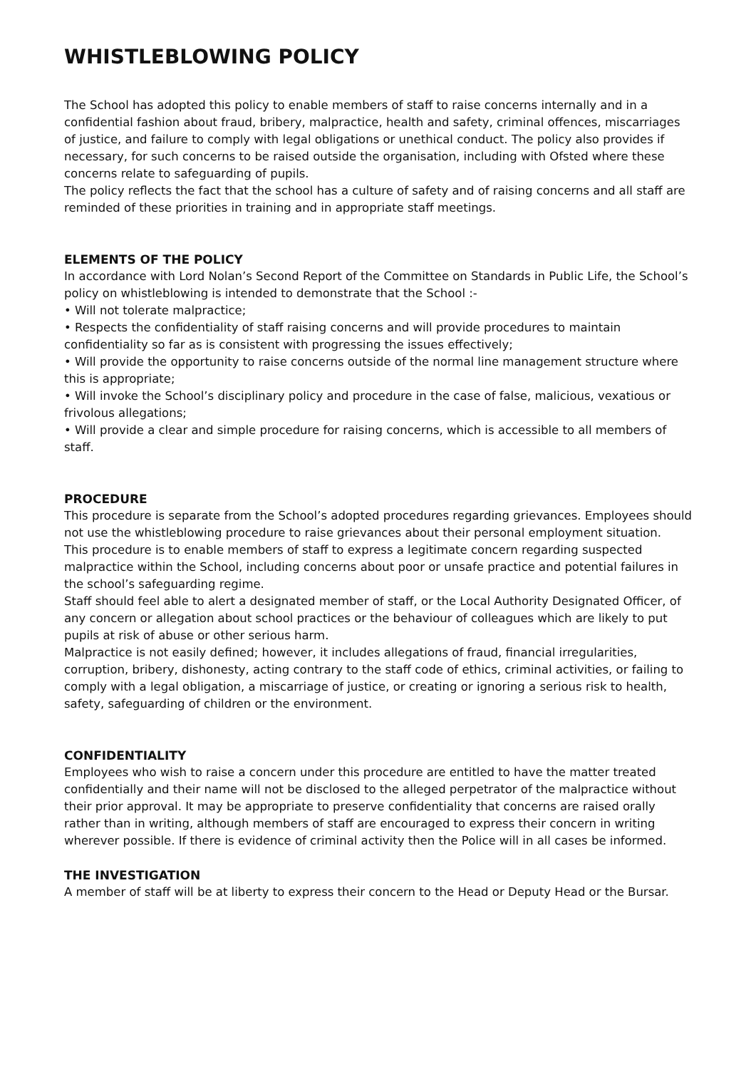WHISTLEBLOWING POLICY
The School has adopted this policy to enable members of staff to raise concerns internally and in a confidential fashion about fraud, bribery, malpractice, health and safety, criminal offences, miscarriages of justice, and failure to comply with legal obligations or unethical conduct. The policy also provides if necessary, for such concerns to be raised outside the organisation, including with Ofsted where these concerns relate to safeguarding of pupils.
The policy reflects the fact that the school has a culture of safety and of raising concerns and all staff are reminded of these priorities in training and in appropriate staff meetings.
ELEMENTS OF THE POLICY
In accordance with Lord Nolan’s Second Report of the Committee on Standards in Public Life, the School’s policy on whistleblowing is intended to demonstrate that the School :-
• Will not tolerate malpractice;
• Respects the confidentiality of staff raising concerns and will provide procedures to maintain confidentiality so far as is consistent with progressing the issues effectively;
• Will provide the opportunity to raise concerns outside of the normal line management structure where this is appropriate;
• Will invoke the School’s disciplinary policy and procedure in the case of false, malicious, vexatious or frivolous allegations;
• Will provide a clear and simple procedure for raising concerns, which is accessible to all members of staff.
PROCEDURE
This procedure is separate from the School’s adopted procedures regarding grievances. Employees should not use the whistleblowing procedure to raise grievances about their personal employment situation.
This procedure is to enable members of staff to express a legitimate concern regarding suspected malpractice within the School, including concerns about poor or unsafe practice and potential failures in the school’s safeguarding regime.
Staff should feel able to alert a designated member of staff, or the Local Authority Designated Officer, of any concern or allegation about school practices or the behaviour of colleagues which are likely to put pupils at risk of abuse or other serious harm.
Malpractice is not easily defined; however, it includes allegations of fraud, financial irregularities, corruption, bribery, dishonesty, acting contrary to the staff code of ethics, criminal activities, or failing to comply with a legal obligation, a miscarriage of justice, or creating or ignoring a serious risk to health, safety, safeguarding of children or the environment.
CONFIDENTIALITY
Employees who wish to raise a concern under this procedure are entitled to have the matter treated confidentially and their name will not be disclosed to the alleged perpetrator of the malpractice without their prior approval. It may be appropriate to preserve confidentiality that concerns are raised orally rather than in writing, although members of staff are encouraged to express their concern in writing wherever possible. If there is evidence of criminal activity then the Police will in all cases be informed.
THE INVESTIGATION
A member of staff will be at liberty to express their concern to the Head or Deputy Head or the Bursar.